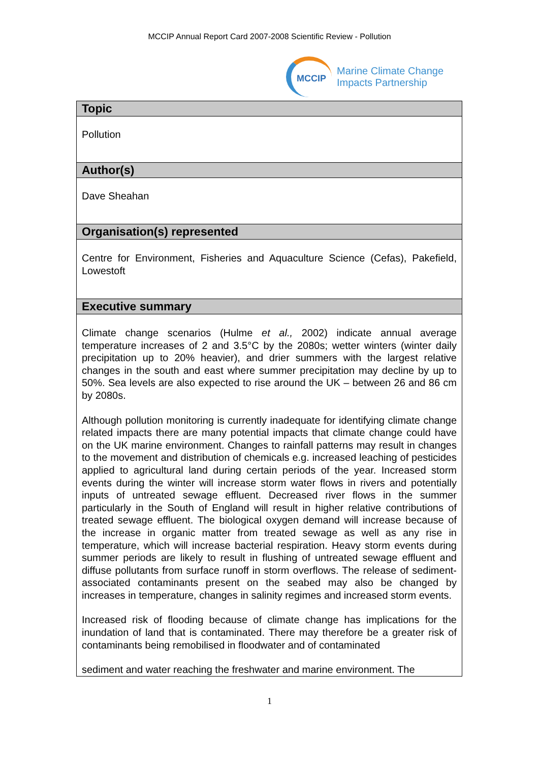MCCIP Annual Report Card 2007-2008 Scientific Review - Pollution
MCCIP
Marine Climate Change
Impacts Partnership
| Topic |
| --- |
| Pollution |
| Author(s) |
| Dave Sheahan |
| Organisation(s) represented |
| Centre for Environment, Fisheries and Aquaculture Science (Cefas), Pakefield, Lowestoft |
| Executive summary |
| Climate change scenarios (Hulme et al., 2002) indicate annual average temperature increases of 2 and 3.5°C by the 2080s; wetter winters (winter daily precipitation up to 20% heavier), and drier summers with the largest relative changes in the south and east where summer precipitation may decline by up to 50%. Sea levels are also expected to rise around the UK – between 26 and 86 cm by 2080s. Although pollution monitoring is currently inadequate for identifying climate change related impacts there are many potential impacts that climate change could have on the UK marine environment. Changes to rainfall patterns may result in changes to the movement and distribution of chemicals e.g. increased leaching of pesticides applied to agricultural land during certain periods of the year. Increased storm events during the winter will increase storm water flows in rivers and potentially inputs of untreated sewage effluent. Decreased river flows in the summer particularly in the South of England will result in higher relative contributions of treated sewage effluent. The biological oxygen demand will increase because of the increase in organic matter from treated sewage as well as any rise in temperature, which will increase bacterial respiration. Heavy storm events during summer periods are likely to result in flushing of untreated sewage effluent and diffuse pollutants from surface runoff in storm overflows. The release of sediment-associated contaminants present on the seabed may also be changed by increases in temperature, changes in salinity regimes and increased storm events. Increased risk of flooding because of climate change has implications for the inundation of land that is contaminated. There may therefore be a greater risk of contaminants being remobilised in floodwater and of contaminated sediment and water reaching the freshwater and marine environment. The |
1